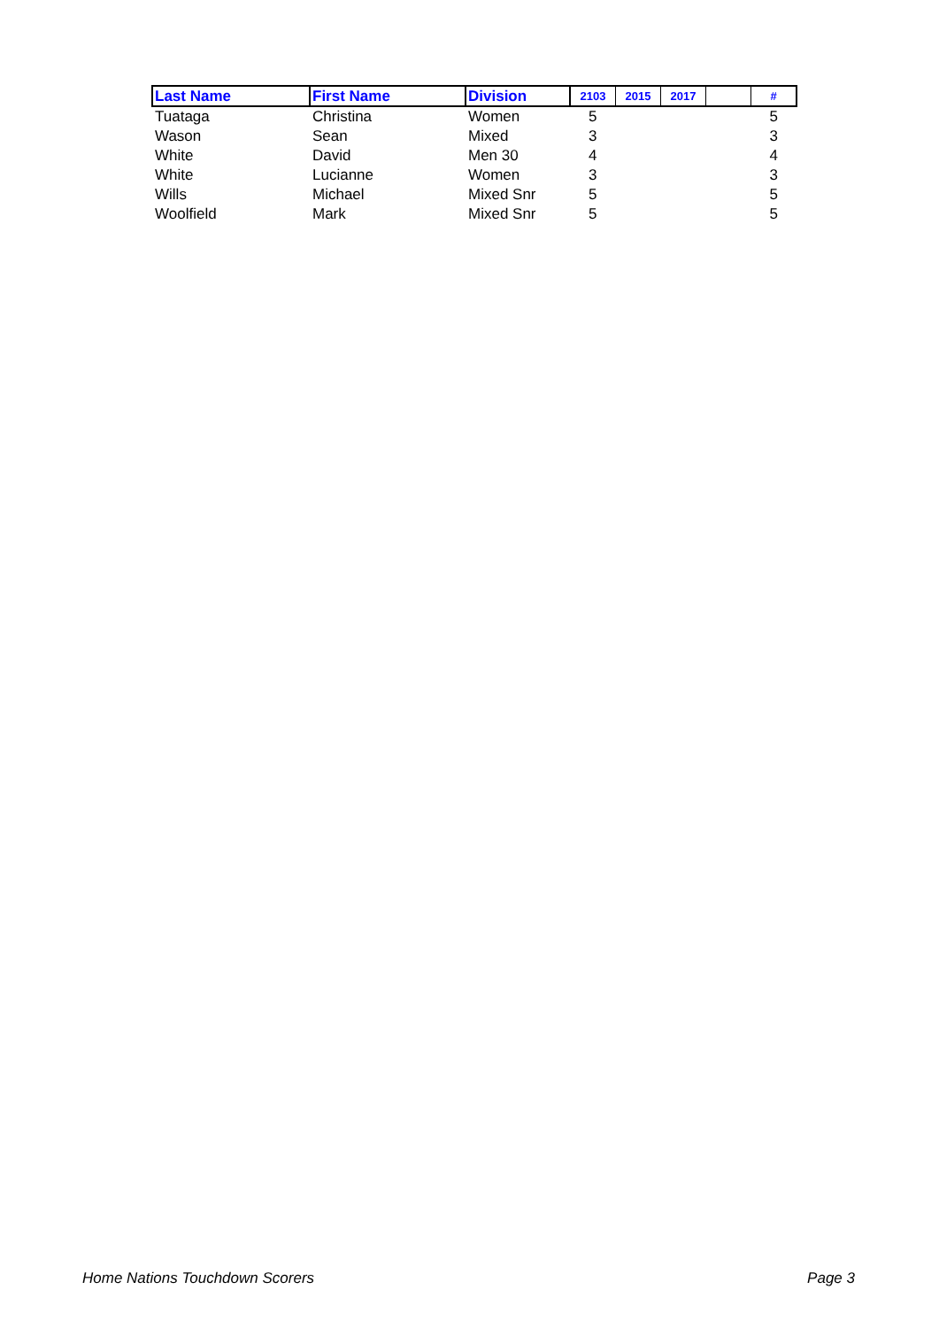| Last Name | First Name | Division | 2103 | 2015 | 2017 | | # |
| --- | --- | --- | --- | --- | --- | --- | --- |
| Tuataga | Christina | Women | 5 | | | | 5 |
| Wason | Sean | Mixed | 3 | | | | 3 |
| White | David | Men 30 | 4 | | | | 4 |
| White | Lucianne | Women | 3 | | | | 3 |
| Wills | Michael | Mixed Snr | 5 | | | | 5 |
| Woolfield | Mark | Mixed Snr | 5 | | | | 5 |
Home Nations Touchdown Scorers Page 3